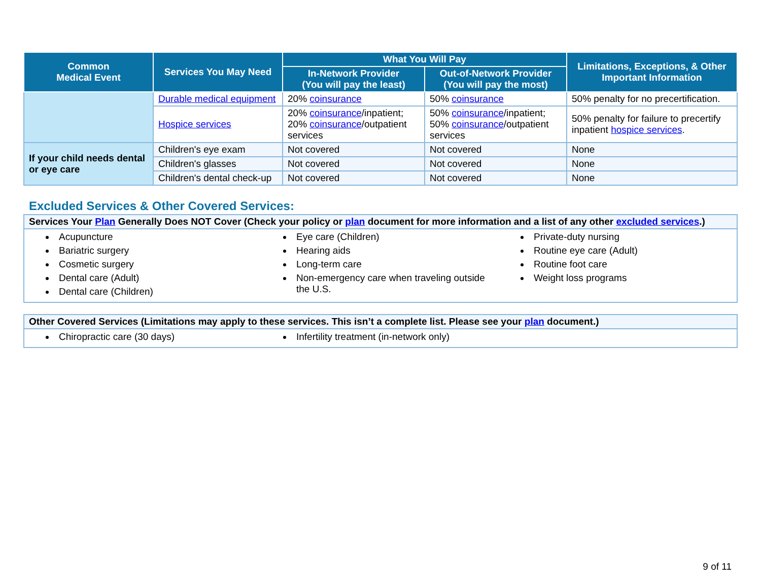| Common Medical Event | Services You May Need | What You Will Pay | | Limitations, Exceptions, & Other Important Information |
| --- | --- | --- | --- | --- |
| | | In-Network Provider (You will pay the least) | Out-of-Network Provider (You will pay the most) | |
| | Durable medical equipment | 20% coinsurance | 50% coinsurance | 50% penalty for no precertification. |
| | Hospice services | 20% coinsurance /inpatient; 20% coinsurance /outpatient services | 50% coinsurance /inpatient; 50% coinsurance /outpatient services | 50% penalty for failure to precertify inpatient hospice services . |
| If your child needs dental or eye care | Children's eye exam | Not covered | Not covered | None |
| | Children's glasses | Not covered | Not covered | None |
| | Children's dental check-up | Not covered | Not covered | None |
Excluded Services & Other Covered Services:
| Services Your Plan Generally Does NOT Cover (Check your policy or plan document for more information and a list of any other excluded services .) |
| Acupuncture Bariatric surgery Cosmetic surgery Dental care (Adult) Dental care (Children) Eye care (Children) Hearing aids Long-term care Non-emergency care when traveling outside the U.S. Private-duty nursing Routine eye care (Adult) Routine foot care Weight loss programs |
| Other Covered Services (Limitations may apply to these services. This isn’t a complete list. Please see your plan document.) |
| Chiropractic care (30 days) Infertility treatment (in-network only) |
9 of 11